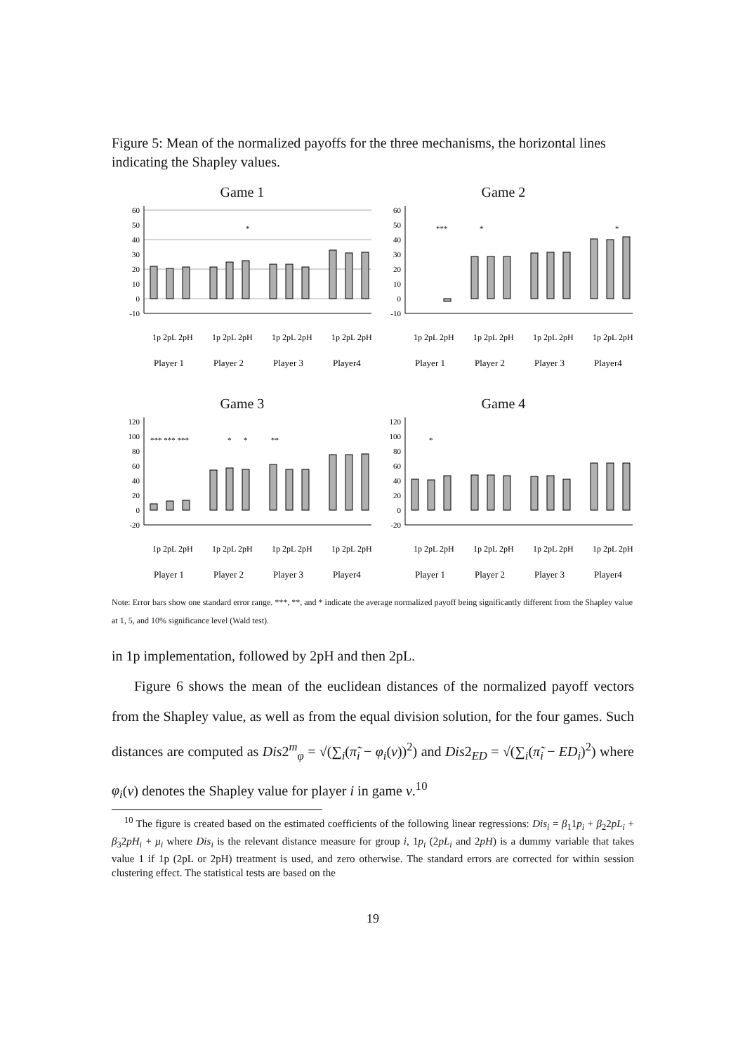Figure 5: Mean of the normalized payoffs for the three mechanisms, the horizontal lines indicating the Shapley values.
Game 1
60
50
40
30
20
10
0
-10
*
Player 1
Player 2
Player 3
Player4
1p 2pL 2pH
1p 2pL 2pH
1p 2pL 2pH
1p 2pL 2pH
Game 2
60
50
40
30
20
10
0
-10
***
*
*
Player 1
Player 2
Player 3
Player4
1p 2pL 2pH
1p 2pL 2pH
1p 2pL 2pH
1p 2pL 2pH
Game 3
120
100
80
60
40
20
0
-20
*** *** ***
*
*
**
Player 1
Player 2
Player 3
Player4
1p 2pL 2pH
1p 2pL 2pH
1p 2pL 2pH
1p 2pL 2pH
Game 4
120
100
80
60
40
20
0
-20
*
Player 1
Player 2
Player 3
Player4
1p 2pL 2pH
1p 2pL 2pH
1p 2pL 2pH
1p 2pL 2pH
Note: Error bars show one standard error range. ***, **, and * indicate the average normalized payoff being significantly different from the Shapley value at 1, 5, and 10% significance level (Wald test).
in 1p implementation, followed by 2pH and then 2pL.
Figure 6 shows the mean of the euclidean distances of the normalized payoff vectors from the Shapley value, as well as from the equal division solution, for the four games. Such distances are computed as Dis2<sup>m</sup><sub>φ</sub> = √(∑<sub>i</sub>(π̃<sub>i</sub> − φ<sub>i</sub>(v))<sup>2</sup>) and Dis2<sub>ED</sub> = √(∑<sub>i</sub>(π̃<sub>i</sub> − ED<sub>i</sub>)<sup>2</sup>) where φ<sub>i</sub>(v) denotes the Shapley value for player i in game v.<sup>10</sup>
<sup>10</sup> The figure is created based on the estimated coefficients of the following linear regressions: Dis<sub>i</sub> = β<sub>1</sub>1p<sub>i</sub> + β<sub>2</sub>2pL<sub>i</sub> + β<sub>3</sub>2pH<sub>i</sub> + μ<sub>i</sub> where Dis<sub>i</sub> is the relevant distance measure for group i, 1p<sub>i</sub> (2pL<sub>i</sub> and 2pH) is a dummy variable that takes value 1 if 1p (2pL or 2pH) treatment is used, and zero otherwise. The standard errors are corrected for within session clustering effect. The statistical tests are based on the
19